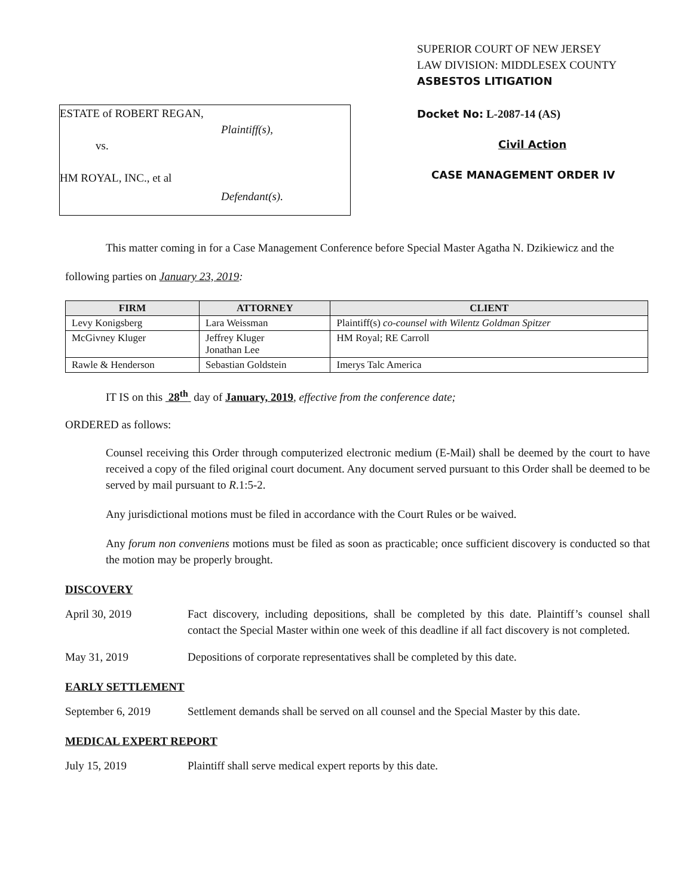ESTATE of ROBERT REGAN,
Plaintiff(s),
vs.
HM ROYAL, INC., et al
Defendant(s).
SUPERIOR COURT OF NEW JERSEY
LAW DIVISION: MIDDLESEX COUNTY
ASBESTOS LITIGATION
Docket No: L-2087-14 (AS)
Civil Action
CASE MANAGEMENT ORDER IV
This matter coming in for a Case Management Conference before Special Master Agatha N. Dzikiewicz and the following parties on January 23, 2019:
| FIRM | ATTORNEY | CLIENT |
| --- | --- | --- |
| Levy Konigsberg | Lara Weissman | Plaintiff(s) co-counsel with Wilentz Goldman Spitzer |
| McGivney Kluger | Jeffrey Kluger Jonathan Lee | HM Royal; RE Carroll |
| Rawle & Henderson | Sebastian Goldstein | Imerys Talc America |
IT IS on this 28<sup>th</sup> day of January, 2019, effective from the conference date;
ORDERED as follows:
Counsel receiving this Order through computerized electronic medium (E-Mail) shall be deemed by the court to have received a copy of the filed original court document. Any document served pursuant to this Order shall be deemed to be served by mail pursuant to R.1:5-2.
Any jurisdictional motions must be filed in accordance with the Court Rules or be waived.
Any forum non conveniens motions must be filed as soon as practicable; once sufficient discovery is conducted so that the motion may be properly brought.
DISCOVERY
April 30, 2019 Fact discovery, including depositions, shall be completed by this date. Plaintiff’s counsel shall contact the Special Master within one week of this deadline if all fact discovery is not completed.
May 31, 2019 Depositions of corporate representatives shall be completed by this date.
EARLY SETTLEMENT
September 6, 2019 Settlement demands shall be served on all counsel and the Special Master by this date.
MEDICAL EXPERT REPORT
July 15, 2019 Plaintiff shall serve medical expert reports by this date.